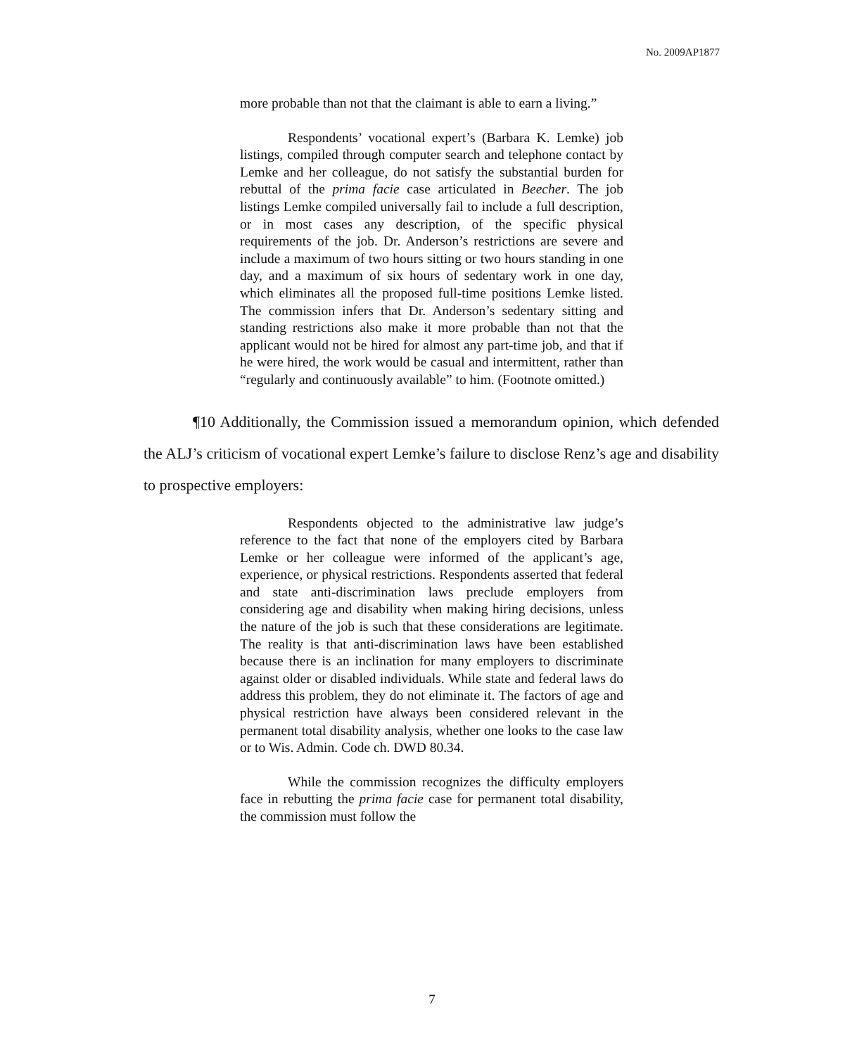No. 2009AP1877
more probable than not that the claimant is able to earn a living.”
Respondents’ vocational expert’s (Barbara K. Lemke) job listings, compiled through computer search and telephone contact by Lemke and her colleague, do not satisfy the substantial burden for rebuttal of the prima facie case articulated in Beecher. The job listings Lemke compiled universally fail to include a full description, or in most cases any description, of the specific physical requirements of the job. Dr. Anderson’s restrictions are severe and include a maximum of two hours sitting or two hours standing in one day, and a maximum of six hours of sedentary work in one day, which eliminates all the proposed full-time positions Lemke listed. The commission infers that Dr. Anderson’s sedentary sitting and standing restrictions also make it more probable than not that the applicant would not be hired for almost any part-time job, and that if he were hired, the work would be casual and intermittent, rather than “regularly and continuously available” to him. (Footnote omitted.)
¶10 Additionally, the Commission issued a memorandum opinion, which defended the ALJ’s criticism of vocational expert Lemke’s failure to disclose Renz’s age and disability to prospective employers:
Respondents objected to the administrative law judge’s reference to the fact that none of the employers cited by Barbara Lemke or her colleague were informed of the applicant’s age, experience, or physical restrictions. Respondents asserted that federal and state anti-discrimination laws preclude employers from considering age and disability when making hiring decisions, unless the nature of the job is such that these considerations are legitimate. The reality is that anti-discrimination laws have been established because there is an inclination for many employers to discriminate against older or disabled individuals. While state and federal laws do address this problem, they do not eliminate it. The factors of age and physical restriction have always been considered relevant in the permanent total disability analysis, whether one looks to the case law or to Wis. Admin. Code ch. DWD 80.34.
While the commission recognizes the difficulty employers face in rebutting the prima facie case for permanent total disability, the commission must follow the
7